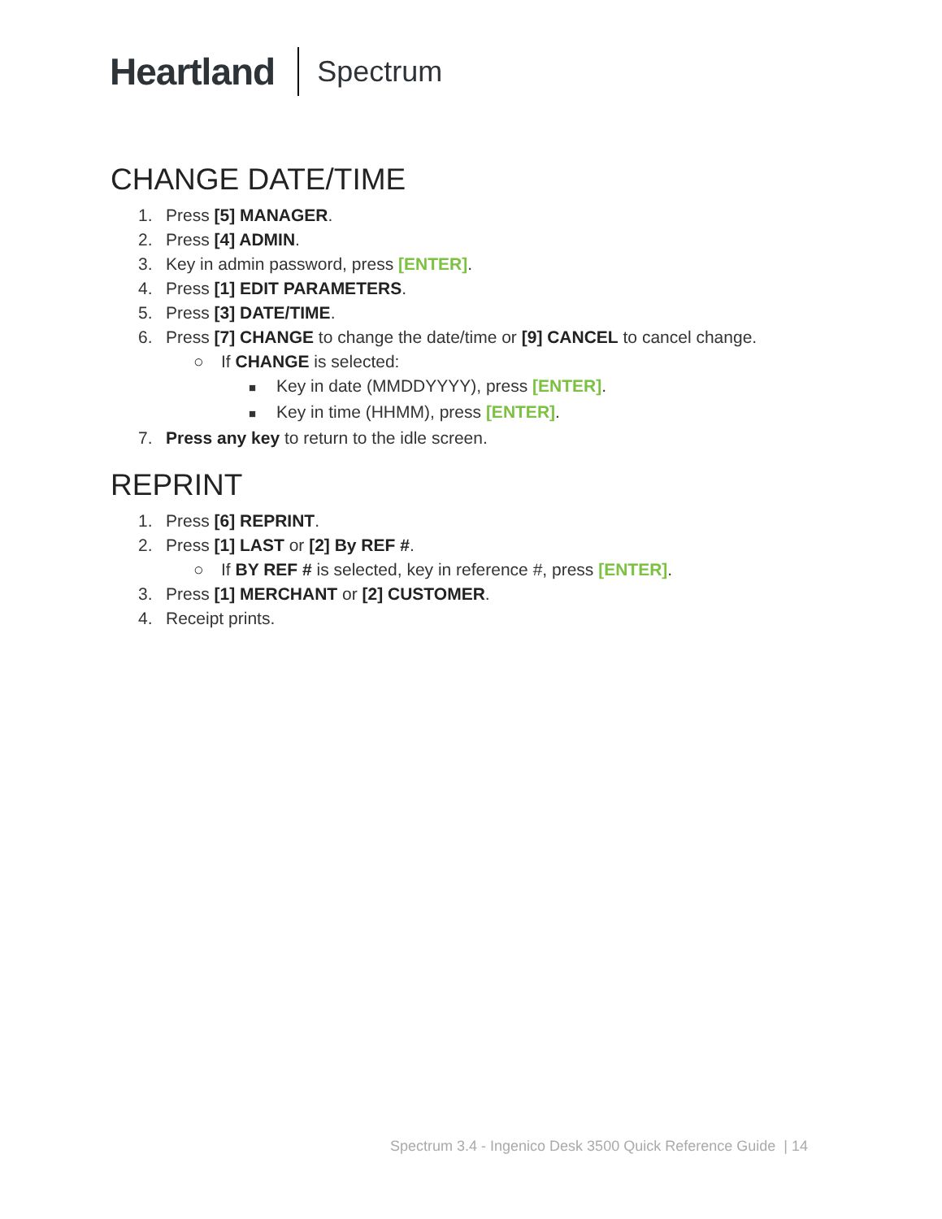Heartland Spectrum
CHANGE DATE/TIME
1. Press [5] MANAGER.
2. Press [4] ADMIN.
3. Key in admin password, press [ENTER].
4. Press [1] EDIT PARAMETERS.
5. Press [3] DATE/TIME.
6. Press [7] CHANGE to change the date/time or [9] CANCEL to cancel change.
○ If CHANGE is selected:
■ Key in date (MMDDYYYY), press [ENTER].
■ Key in time (HHMM), press [ENTER].
7. Press any key to return to the idle screen.
REPRINT
1. Press [6] REPRINT.
2. Press [1] LAST or [2] By REF #.
○ If BY REF # is selected, key in reference #, press [ENTER].
3. Press [1] MERCHANT or [2] CUSTOMER.
4. Receipt prints.
Spectrum 3.4 - Ingenico Desk 3500 Quick Reference Guide | 14